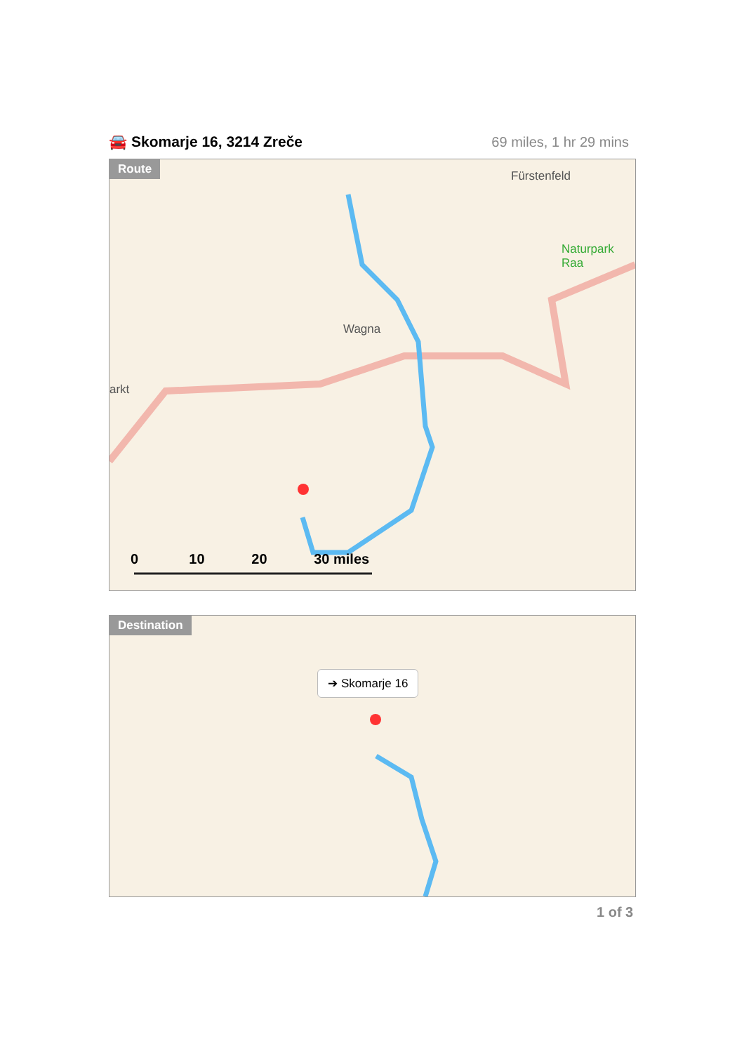🚘 Skomarje 16, 3214 Zreče 69 miles, 1 hr 29 mins
Route
Fürstenfeld
Wagna
Naturpark Raa
arkt
0 10 20 30 miles
Destination
➔ Skomarje 16
1 of 3